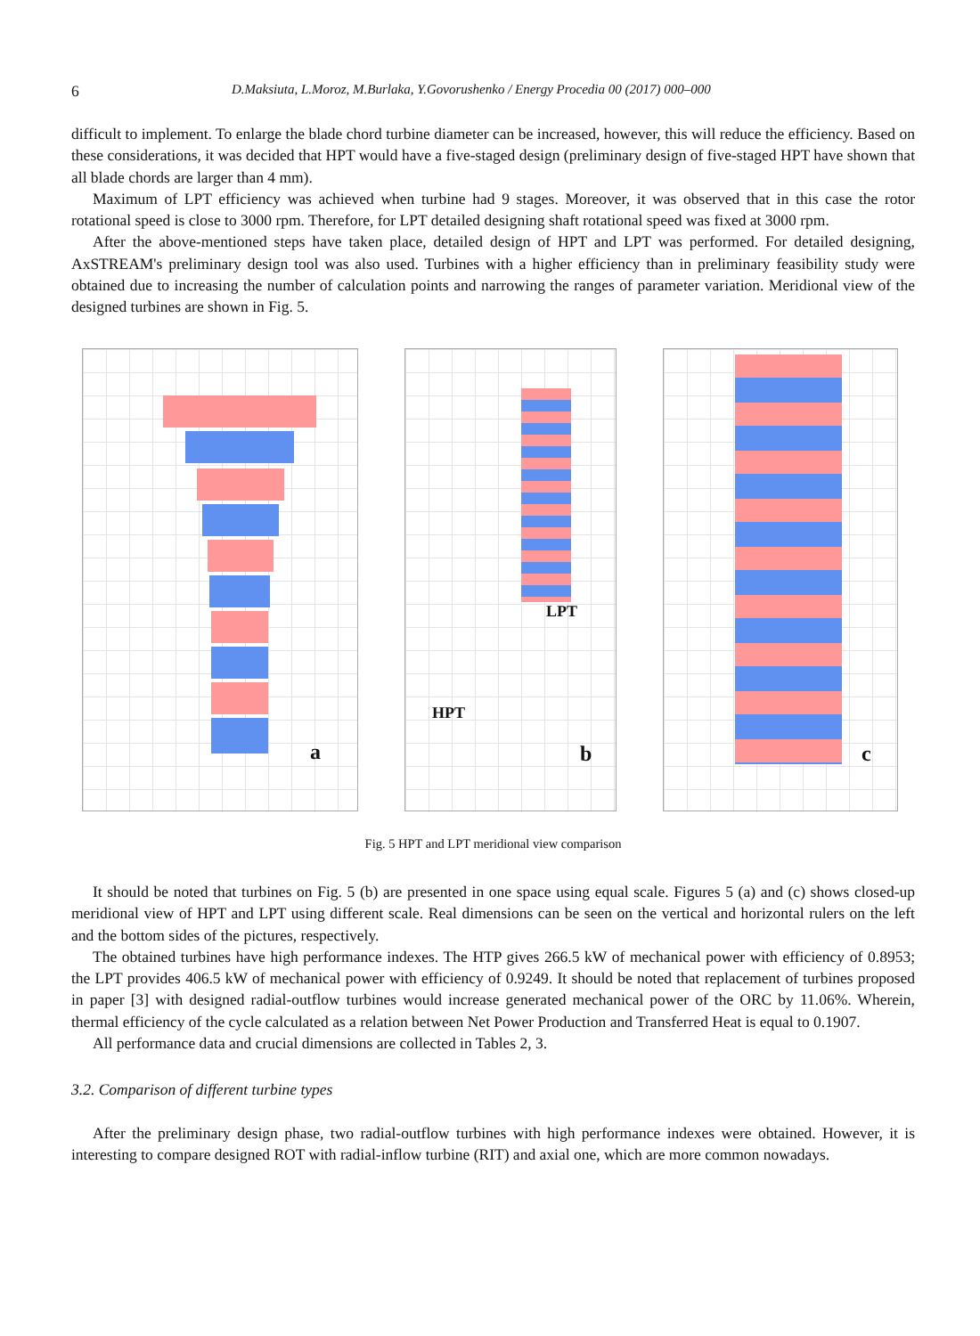6 D.Maksiuta, L.Moroz, M.Burlaka, Y.Govorushenko / Energy Procedia 00 (2017) 000–000
difficult to implement. To enlarge the blade chord turbine diameter can be increased, however, this will reduce the efficiency. Based on these considerations, it was decided that HPT would have a five-staged design (preliminary design of five-staged HPT have shown that all blade chords are larger than 4 mm).
Maximum of LPT efficiency was achieved when turbine had 9 stages. Moreover, it was observed that in this case the rotor rotational speed is close to 3000 rpm. Therefore, for LPT detailed designing shaft rotational speed was fixed at 3000 rpm.
After the above-mentioned steps have taken place, detailed design of HPT and LPT was performed. For detailed designing, AxSTREAM's preliminary design tool was also used. Turbines with a higher efficiency than in preliminary feasibility study were obtained due to increasing the number of calculation points and narrowing the ranges of parameter variation. Meridional view of the designed turbines are shown in Fig. 5.
a
LPT
HPT
b
c
Fig. 5 HPT and LPT meridional view comparison
It should be noted that turbines on Fig. 5 (b) are presented in one space using equal scale. Figures 5 (a) and (c) shows closed-up meridional view of HPT and LPT using different scale. Real dimensions can be seen on the vertical and horizontal rulers on the left and the bottom sides of the pictures, respectively.
The obtained turbines have high performance indexes. The HTP gives 266.5 kW of mechanical power with efficiency of 0.8953; the LPT provides 406.5 kW of mechanical power with efficiency of 0.9249. It should be noted that replacement of turbines proposed in paper [3] with designed radial-outflow turbines would increase generated mechanical power of the ORC by 11.06%. Wherein, thermal efficiency of the cycle calculated as a relation between Net Power Production and Transferred Heat is equal to 0.1907.
All performance data and crucial dimensions are collected in Tables 2, 3.
3.2. Comparison of different turbine types
After the preliminary design phase, two radial-outflow turbines with high performance indexes were obtained. However, it is interesting to compare designed ROT with radial-inflow turbine (RIT) and axial one, which are more common nowadays.